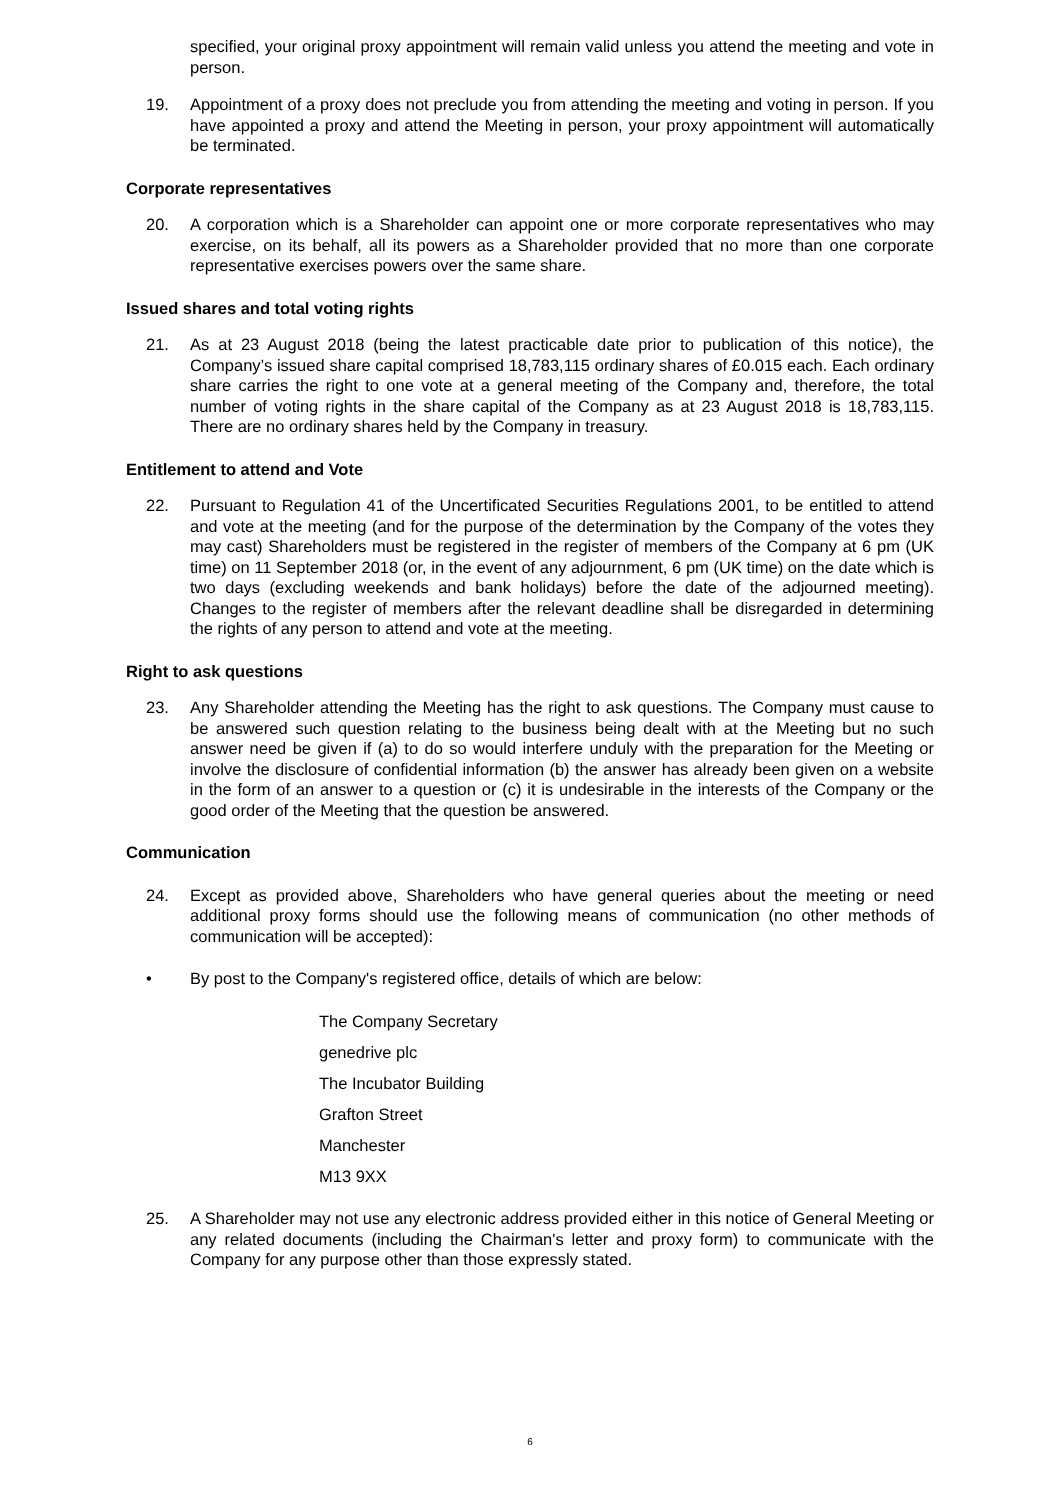specified, your original proxy appointment will remain valid unless you attend the meeting and vote in person.
19. Appointment of a proxy does not preclude you from attending the meeting and voting in person. If you have appointed a proxy and attend the Meeting in person, your proxy appointment will automatically be terminated.
Corporate representatives
20. A corporation which is a Shareholder can appoint one or more corporate representatives who may exercise, on its behalf, all its powers as a Shareholder provided that no more than one corporate representative exercises powers over the same share.
Issued shares and total voting rights
21. As at 23 August 2018 (being the latest practicable date prior to publication of this notice), the Company’s issued share capital comprised 18,783,115 ordinary shares of £0.015 each. Each ordinary share carries the right to one vote at a general meeting of the Company and, therefore, the total number of voting rights in the share capital of the Company as at 23 August 2018 is 18,783,115. There are no ordinary shares held by the Company in treasury.
Entitlement to attend and Vote
22. Pursuant to Regulation 41 of the Uncertificated Securities Regulations 2001, to be entitled to attend and vote at the meeting (and for the purpose of the determination by the Company of the votes they may cast) Shareholders must be registered in the register of members of the Company at 6 pm (UK time) on 11 September 2018 (or, in the event of any adjournment, 6 pm (UK time) on the date which is two days (excluding weekends and bank holidays) before the date of the adjourned meeting). Changes to the register of members after the relevant deadline shall be disregarded in determining the rights of any person to attend and vote at the meeting.
Right to ask questions
23. Any Shareholder attending the Meeting has the right to ask questions. The Company must cause to be answered such question relating to the business being dealt with at the Meeting but no such answer need be given if (a) to do so would interfere unduly with the preparation for the Meeting or involve the disclosure of confidential information (b) the answer has already been given on a website in the form of an answer to a question or (c) it is undesirable in the interests of the Company or the good order of the Meeting that the question be answered.
Communication
24. Except as provided above, Shareholders who have general queries about the meeting or need additional proxy forms should use the following means of communication (no other methods of communication will be accepted):
• By post to the Company's registered office, details of which are below:
The Company Secretary
genedrive plc
The Incubator Building
Grafton Street
Manchester
M13 9XX
25. A Shareholder may not use any electronic address provided either in this notice of General Meeting or any related documents (including the Chairman's letter and proxy form) to communicate with the Company for any purpose other than those expressly stated.
6